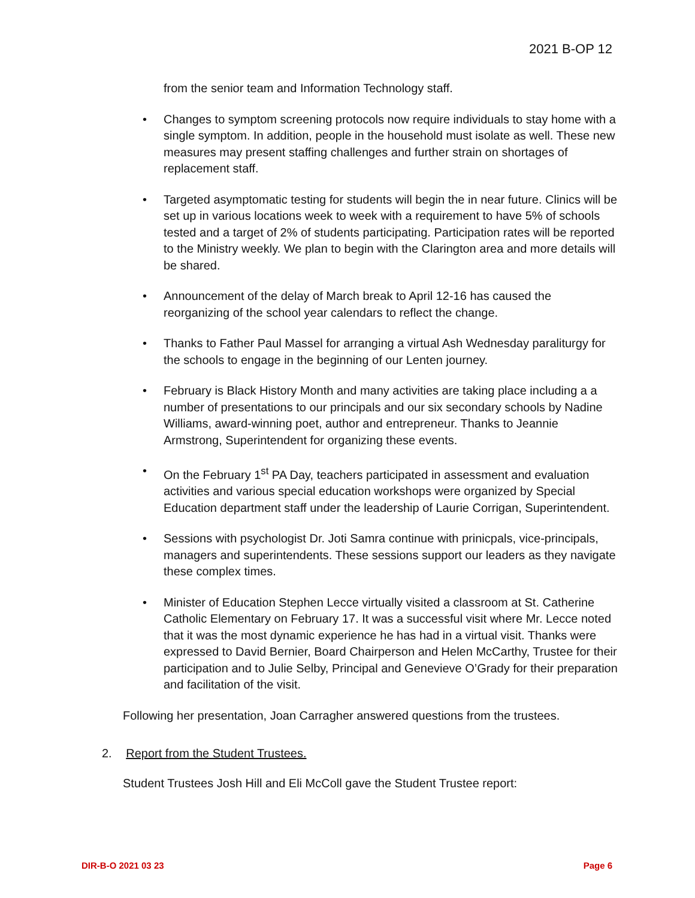2021 B-OP 12
from the senior team and Information Technology staff.
• Changes to symptom screening protocols now require individuals to stay home with a single symptom. In addition, people in the household must isolate as well. These new measures may present staffing challenges and further strain on shortages of replacement staff.
• Targeted asymptomatic testing for students will begin the in near future. Clinics will be set up in various locations week to week with a requirement to have 5% of schools tested and a target of 2% of students participating. Participation rates will be reported to the Ministry weekly. We plan to begin with the Clarington area and more details will be shared.
• Announcement of the delay of March break to April 12-16 has caused the reorganizing of the school year calendars to reflect the change.
• Thanks to Father Paul Massel for arranging a virtual Ash Wednesday paraliturgy for the schools to engage in the beginning of our Lenten journey.
• February is Black History Month and many activities are taking place including a a number of presentations to our principals and our six secondary schools by Nadine Williams, award-winning poet, author and entrepreneur. Thanks to Jeannie Armstrong, Superintendent for organizing these events.
• On the February 1<sup>st</sup> PA Day, teachers participated in assessment and evaluation activities and various special education workshops were organized by Special Education department staff under the leadership of Laurie Corrigan, Superintendent.
• Sessions with psychologist Dr. Joti Samra continue with prinicpals, vice-principals, managers and superintendents. These sessions support our leaders as they navigate these complex times.
• Minister of Education Stephen Lecce virtually visited a classroom at St. Catherine Catholic Elementary on February 17. It was a successful visit where Mr. Lecce noted that it was the most dynamic experience he has had in a virtual visit. Thanks were expressed to David Bernier, Board Chairperson and Helen McCarthy, Trustee for their participation and to Julie Selby, Principal and Genevieve O’Grady for their preparation and facilitation of the visit.
Following her presentation, Joan Carragher answered questions from the trustees.
2. Report from the Student Trustees.
Student Trustees Josh Hill and Eli McColl gave the Student Trustee report:
DIR-B-O 2021 03 23 Page 6